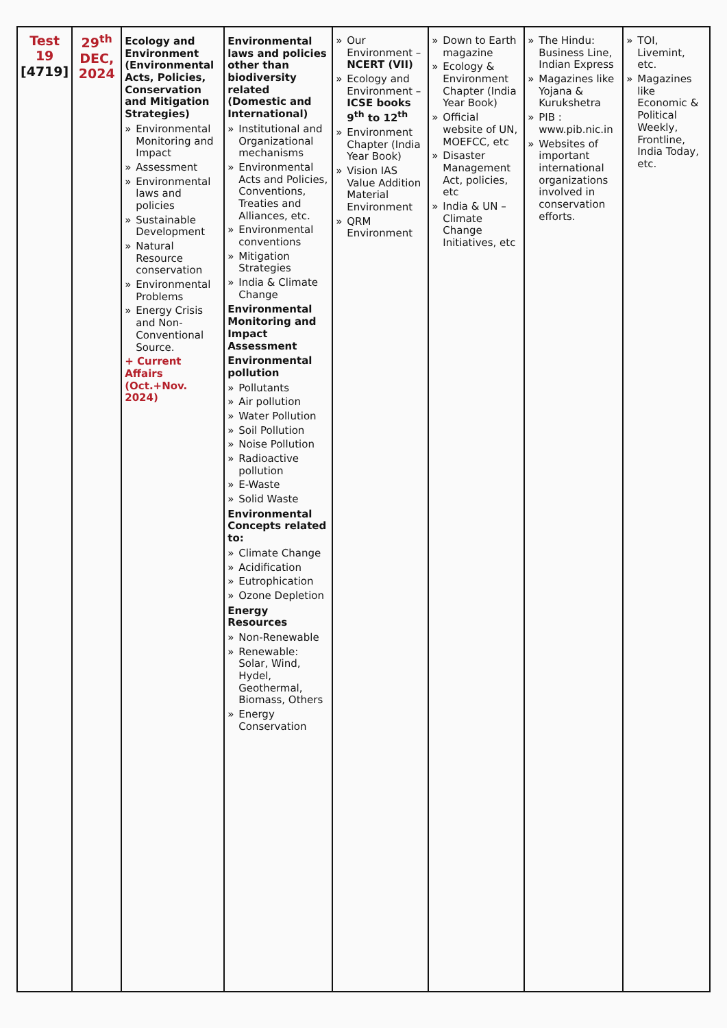| Test 19 [4719] | 29<sup>th</sup> DEC, 2024 | Ecology and Environment (Environmental Acts, Policies, Conservation and Mitigation Strategies) » Environmental Monitoring and Impact » Assessment » Environmental laws and policies » Sustainable Development » Natural Resource conservation » Environmental Problems » Energy Crisis and Non-Conventional Source. + Current Affairs (Oct.+Nov. 2024) | Environmental laws and policies other than biodiversity related (Domestic and International) » Institutional and Organizational mechanisms » Environmental Acts and Policies, Conventions, Treaties and Alliances, etc. » Environmental conventions » Mitigation Strategies » India & Climate Change Environmental Monitoring and Impact Assessment Environmental pollution » Pollutants » Air pollution » Water Pollution » Soil Pollution » Noise Pollution » Radioactive pollution » E-Waste » Solid Waste Environmental Concepts related to: » Climate Change » Acidification » Eutrophication » Ozone Depletion Energy Resources » Non-Renewable » Renewable: Solar, Wind, Hydel, Geothermal, Biomass, Others » Energy Conservation | » Our Environment – NCERT (VII) » Ecology and Environment – ICSE books 9<sup>th</sup> to 12<sup>th</sup> » Environment Chapter (India Year Book) » Vision IAS Value Addition Material Environment » QRM Environment | » Down to Earth magazine » Ecology & Environment Chapter (India Year Book) » Official website of UN, MOEFCC, etc » Disaster Management Act, policies, etc » India & UN – Climate Change Initiatives, etc | » The Hindu: Business Line, Indian Express » Magazines like Yojana & Kurukshetra » PIB : www.pib.nic.in » Websites of important international organizations involved in conservation efforts. | » TOI, Livemint, etc. » Magazines like Economic & Political Weekly, Frontline, India Today, etc. |